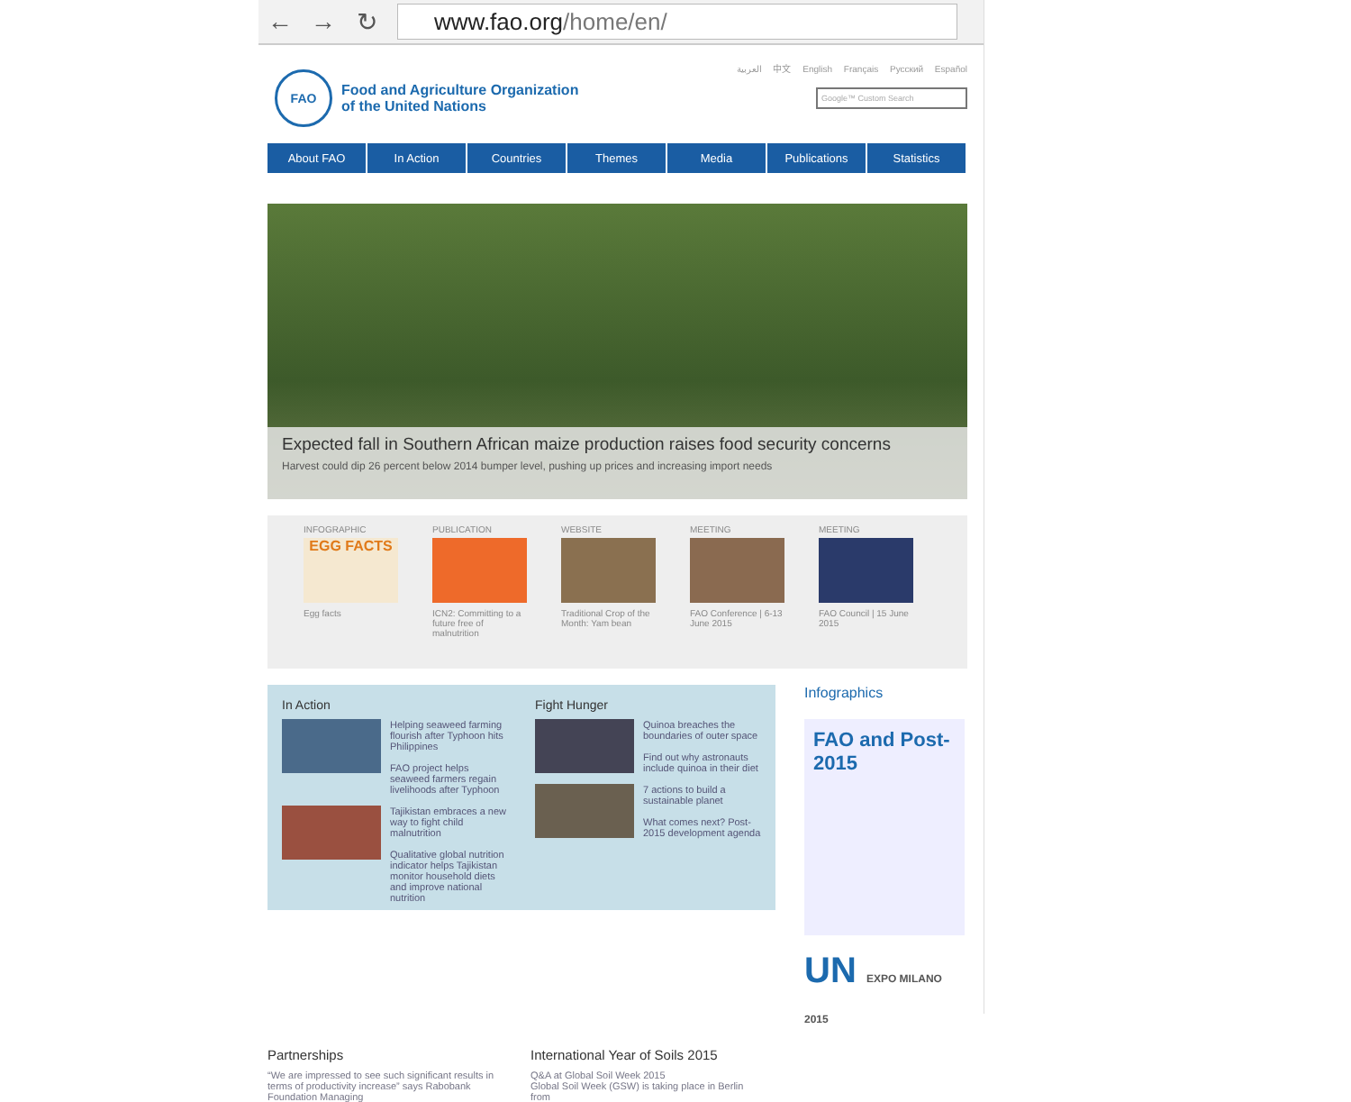← → ↻
www.fao.org/home/en/
العربية 中文 English Français Русский Español
FAO
Food and Agriculture Organization
of the United Nations
Google™ Custom Search
About FAO In Action Countries Themes Media Publications Statistics
Expected fall in Southern African maize production raises food security concerns
Harvest could dip 26 percent below 2014 bumper level, pushing up prices and increasing import needs
INFOGRAPHIC
EGG FACTS
Egg facts
PUBLICATION
ICN2: Committing to a future free of malnutrition
WEBSITE
Traditional Crop of the Month: Yam bean
MEETING
FAO Conference | 6-13 June 2015
MEETING
FAO Council | 15 June 2015
In Action
Helping seaweed farming flourish after Typhoon hits Philippines
FAO project helps seaweed farmers regain livelihoods after Typhoon
Tajikistan embraces a new way to fight child malnutrition
Qualitative global nutrition indicator helps Tajikistan monitor household diets and improve national nutrition
Fight Hunger
Quinoa breaches the boundaries of outer space
Find out why astronauts include quinoa in their diet
7 actions to build a sustainable planet
What comes next? Post-2015 development agenda
Infographics
FAO and Post-2015
UN EXPO MILANO 2015
Partnerships
“We are impressed to see such significant results in terms of productivity increase” says Rabobank Foundation Managing
International Year of Soils 2015
Q&A at Global Soil Week 2015
Global Soil Week (GSW) is taking place in Berlin from